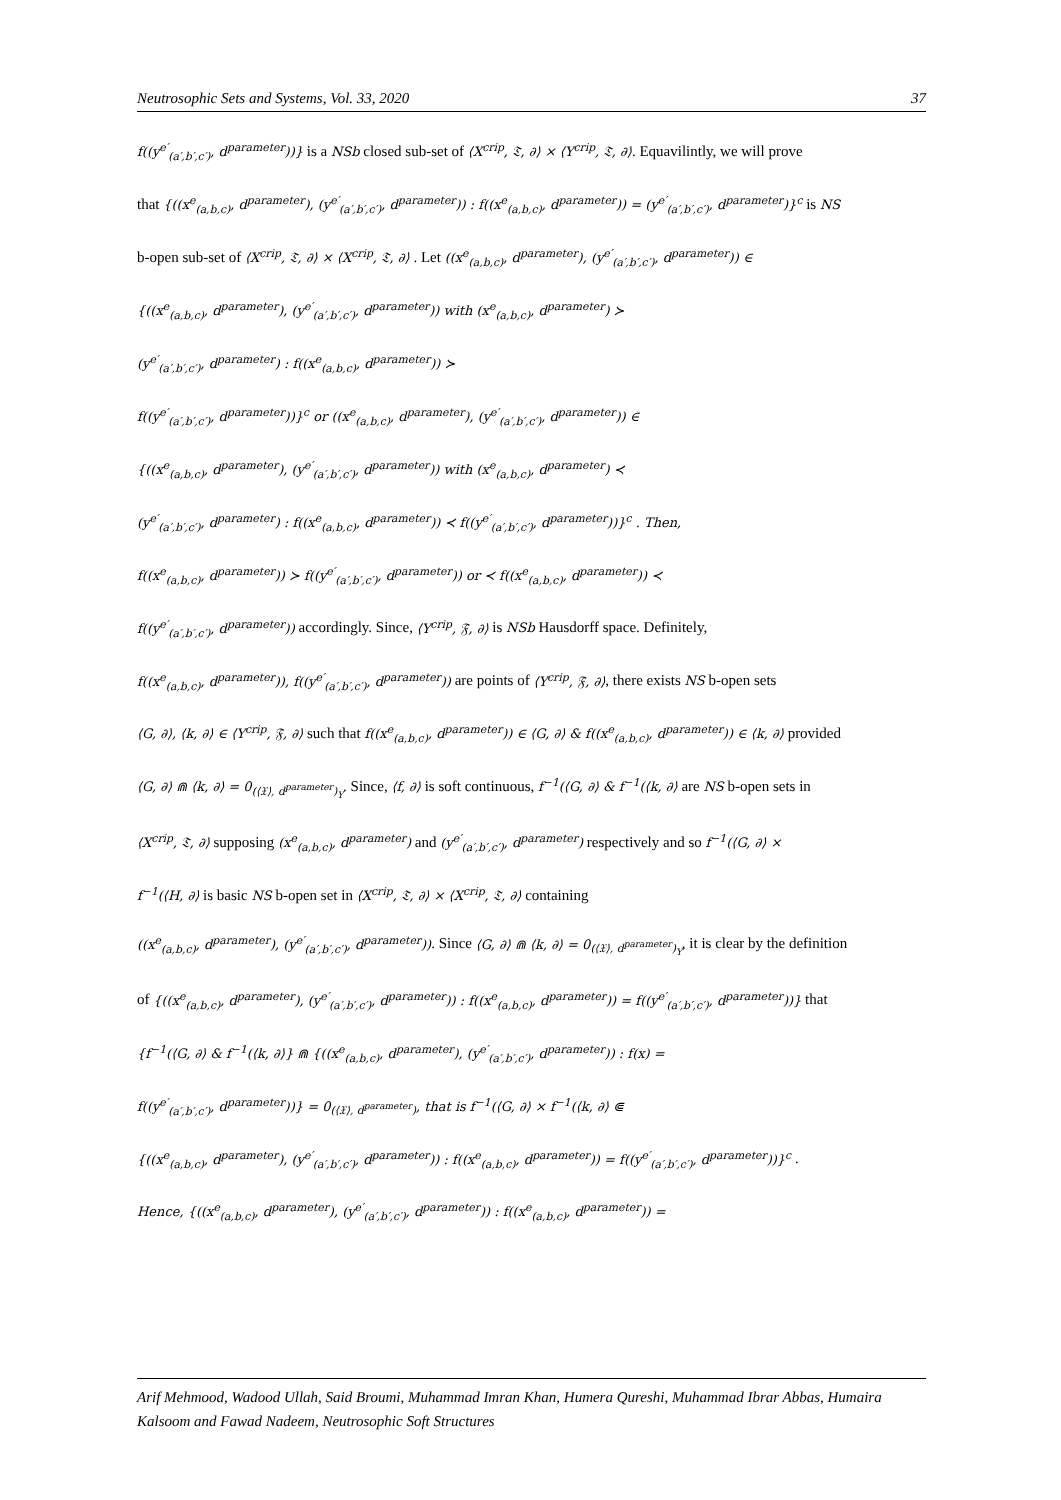Neutrosophic Sets and Systems, Vol. 33, 2020 37
f((y<sup>e′</sup><sub>(a′,b′,c′)</sub>, d<sup>parameter</sup>))} is a NSb closed sub-set of ⟨X<sup>crip</sup>, 𝔗, ∂⟩ × ⟨Y<sup>crip</sup>, 𝔗, ∂⟩. Equavilintly, we will prove
that {((x<sup>e</sup><sub>(a,b,c)</sub>, d<sup>parameter</sup>), (y<sup>e′</sup><sub>(a′,b′,c′)</sub>, d<sup>parameter</sup>)) : f((x<sup>e</sup><sub>(a,b,c)</sub>, d<sup>parameter</sup>)) = (y<sup>e′</sup><sub>(a′,b′,c′)</sub>, d<sup>parameter</sup>)}<sup>c</sup> is NS
b-open sub-set of ⟨X<sup>crip</sup>, 𝔗, ∂⟩ × ⟨X<sup>crip</sup>, 𝔗, ∂⟩ . Let ((x<sup>e</sup><sub>(a,b,c)</sub>, d<sup>parameter</sup>), (y<sup>e′</sup><sub>(a′,b′,c′)</sub>, d<sup>parameter</sup>)) ∈
{((x<sup>e</sup><sub>(a,b,c)</sub>, d<sup>parameter</sup>), (y<sup>e′</sup><sub>(a′,b′,c′)</sub>, d<sup>parameter</sup>)) with (x<sup>e</sup><sub>(a,b,c)</sub>, d<sup>parameter</sup>) ≻
(y<sup>e′</sup><sub>(a′,b′,c′)</sub>, d<sup>parameter</sup>) : f((x<sup>e</sup><sub>(a,b,c)</sub>, d<sup>parameter</sup>)) ≻
f((y<sup>e′</sup><sub>(a′,b′,c′)</sub>, d<sup>parameter</sup>))}<sup>c</sup> or ((x<sup>e</sup><sub>(a,b,c)</sub>, d<sup>parameter</sup>), (y<sup>e′</sup><sub>(a′,b′,c′)</sub>, d<sup>parameter</sup>)) ∈
{((x<sup>e</sup><sub>(a,b,c)</sub>, d<sup>parameter</sup>), (y<sup>e′</sup><sub>(a′,b′,c′)</sub>, d<sup>parameter</sup>)) with (x<sup>e</sup><sub>(a,b,c)</sub>, d<sup>parameter</sup>) ≺
(y<sup>e′</sup><sub>(a′,b′,c′)</sub>, d<sup>parameter</sup>) : f((x<sup>e</sup><sub>(a,b,c)</sub>, d<sup>parameter</sup>)) ≺ f((y<sup>e′</sup><sub>(a′,b′,c′)</sub>, d<sup>parameter</sup>))}<sup>c</sup> . Then,
f((x<sup>e</sup><sub>(a,b,c)</sub>, d<sup>parameter</sup>)) ≻ f((y<sup>e′</sup><sub>(a′,b′,c′)</sub>, d<sup>parameter</sup>)) or ≺ f((x<sup>e</sup><sub>(a,b,c)</sub>, d<sup>parameter</sup>)) ≺
f((y<sup>e′</sup><sub>(a′,b′,c′)</sub>, d<sup>parameter</sup>)) accordingly. Since, ⟨Y<sup>crip</sup>, 𝔉, ∂⟩ is NSb Hausdorff space. Definitely,
f((x<sup>e</sup><sub>(a,b,c)</sub>, d<sup>parameter</sup>)), f((y<sup>e′</sup><sub>(a′,b′,c′)</sub>, d<sup>parameter</sup>)) are points of ⟨Y<sup>crip</sup>, 𝔉, ∂⟩, there exists NS b-open sets
⟨G, ∂⟩, ⟨k, ∂⟩ ∈ ⟨Y<sup>crip</sup>, 𝔉, ∂⟩ such that f((x<sup>e</sup><sub>(a,b,c)</sub>, d<sup>parameter</sup>)) ∈ ⟨G, ∂⟩ & f((x<sup>e</sup><sub>(a,b,c)</sub>, d<sup>parameter</sup>)) ∈ ⟨k, ∂⟩ provided
⟨G, ∂⟩ ⋒ ⟨k, ∂⟩ = 0<sub>(⟨𝔛⟩, d<sup>parameter</sup>)<sub>Y</sub></sub>. Since, ⟨f, ∂⟩ is soft continuous, f<sup>−1</sup>(⟨G, ∂⟩ & f<sup>−1</sup>(⟨k, ∂⟩ are NS b-open sets in
⟨X<sup>crip</sup>, 𝔗, ∂⟩ supposing (x<sup>e</sup><sub>(a,b,c)</sub>, d<sup>parameter</sup>) and (y<sup>e′</sup><sub>(a′,b′,c′)</sub>, d<sup>parameter</sup>) respectively and so f<sup>−1</sup>(⟨G, ∂⟩ ×
f<sup>−1</sup>(⟨H, ∂⟩ is basic NS b-open set in ⟨X<sup>crip</sup>, 𝔗, ∂⟩ × ⟨X<sup>crip</sup>, 𝔗, ∂⟩ containing
((x<sup>e</sup><sub>(a,b,c)</sub>, d<sup>parameter</sup>), (y<sup>e′</sup><sub>(a′,b′,c′)</sub>, d<sup>parameter</sup>)). Since ⟨G, ∂⟩ ⋒ ⟨k, ∂⟩ = 0<sub>(⟨𝔛⟩, d<sup>parameter</sup>)<sub>Y</sub></sub>, it is clear by the definition
of {((x<sup>e</sup><sub>(a,b,c)</sub>, d<sup>parameter</sup>), (y<sup>e′</sup><sub>(a′,b′,c′)</sub>, d<sup>parameter</sup>)) : f((x<sup>e</sup><sub>(a,b,c)</sub>, d<sup>parameter</sup>)) = f((y<sup>e′</sup><sub>(a′,b′,c′)</sub>, d<sup>parameter</sup>))} that
{f<sup>−1</sup>(⟨G, ∂⟩ & f<sup>−1</sup>(⟨k, ∂⟩} ⋒ {((x<sup>e</sup><sub>(a,b,c)</sub>, d<sup>parameter</sup>), (y<sup>e′</sup><sub>(a′,b′,c′)</sub>, d<sup>parameter</sup>)) : f(x) =
f((y<sup>e′</sup><sub>(a′,b′,c′)</sub>, d<sup>parameter</sup>))} = 0<sub>(⟨𝔛⟩, d<sup>parameter</sup>)</sub>, that is f<sup>−1</sup>(⟨G, ∂⟩ × f<sup>−1</sup>(⟨k, ∂⟩ ⋐
{((x<sup>e</sup><sub>(a,b,c)</sub>, d<sup>parameter</sup>), (y<sup>e′</sup><sub>(a′,b′,c′)</sub>, d<sup>parameter</sup>)) : f((x<sup>e</sup><sub>(a,b,c)</sub>, d<sup>parameter</sup>)) = f((y<sup>e′</sup><sub>(a′,b′,c′)</sub>, d<sup>parameter</sup>))}<sup>c</sup> .
Hence, {((x<sup>e</sup><sub>(a,b,c)</sub>, d<sup>parameter</sup>), (y<sup>e′</sup><sub>(a′,b′,c′)</sub>, d<sup>parameter</sup>)) : f((x<sup>e</sup><sub>(a,b,c)</sub>, d<sup>parameter</sup>)) =
Arif Mehmood, Wadood Ullah, Said Broumi, Muhammad Imran Khan, Humera Qureshi, Muhammad Ibrar Abbas, Humaira Kalsoom and Fawad Nadeem, Neutrosophic Soft Structures